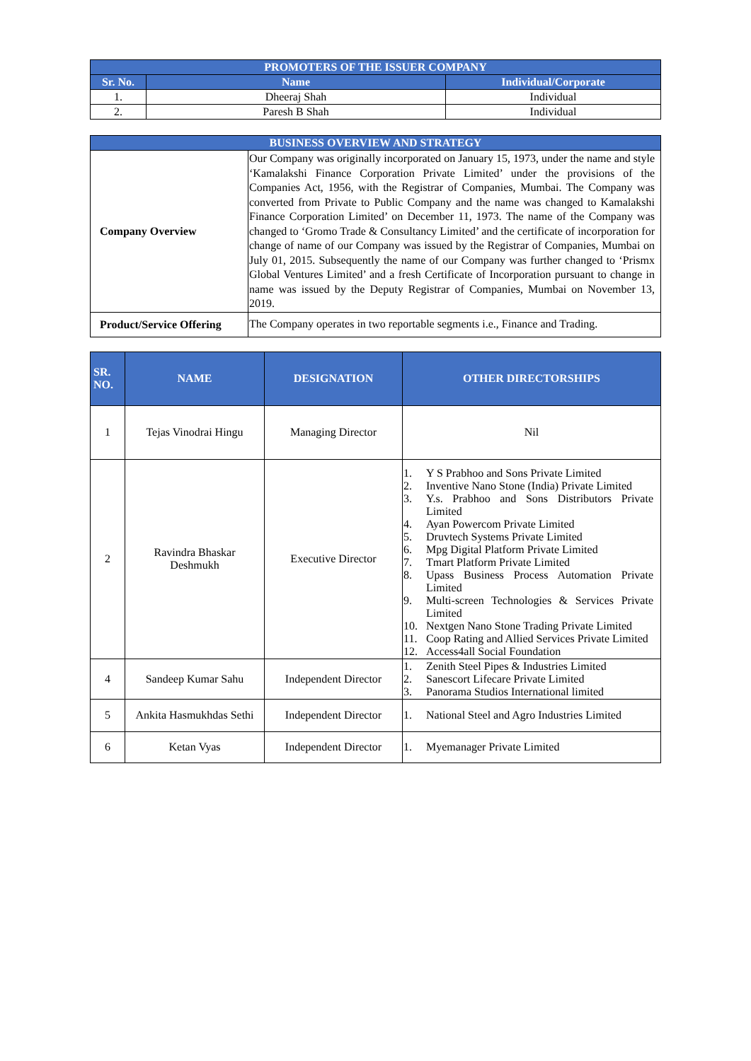| PROMOTERS OF THE ISSUER COMPANY | | |
| --- | --- | --- |
| Sr. No. | Name | Individual/Corporate |
| 1. | Dheeraj Shah | Individual |
| 2. | Paresh B Shah | Individual |
| BUSINESS OVERVIEW AND STRATEGY | |
| --- | --- |
| Company Overview | Our Company was originally incorporated on January 15, 1973, under the name and style ‘Kamalakshi Finance Corporation Private Limited’ under the provisions of the Companies Act, 1956, with the Registrar of Companies, Mumbai. The Company was converted from Private to Public Company and the name was changed to Kamalakshi Finance Corporation Limited’ on December 11, 1973. The name of the Company was changed to ‘Gromo Trade & Consultancy Limited’ and the certificate of incorporation for change of name of our Company was issued by the Registrar of Companies, Mumbai on July 01, 2015. Subsequently the name of our Company was further changed to ‘Prismx Global Ventures Limited’ and a fresh Certificate of Incorporation pursuant to change in name was issued by the Deputy Registrar of Companies, Mumbai on November 13, 2019. |
| Product/Service Offering | The Company operates in two reportable segments i.e., Finance and Trading. |
| SR. NO. | NAME | DESIGNATION | OTHER DIRECTORSHIPS |
| --- | --- | --- | --- |
| 1 | Tejas Vinodrai Hingu | Managing Director | Nil |
| 2 | Ravindra Bhaskar Deshmukh | Executive Director | 1. Y S Prabhoo and Sons Private Limited 2. Inventive Nano Stone (India) Private Limited 3. Y.s. Prabhoo and Sons Distributors Private Limited 4. Ayan Powercom Private Limited 5. Druvtech Systems Private Limited 6. Mpg Digital Platform Private Limited 7. Tmart Platform Private Limited 8. Upass Business Process Automation Private Limited 9. Multi-screen Technologies & Services Private Limited 10. Nextgen Nano Stone Trading Private Limited 11. Coop Rating and Allied Services Private Limited 12. Access4all Social Foundation |
| 4 | Sandeep Kumar Sahu | Independent Director | 1. Zenith Steel Pipes & Industries Limited 2. Sanescort Lifecare Private Limited 3. Panorama Studios International limited |
| 5 | Ankita Hasmukhdas Sethi | Independent Director | 1. National Steel and Agro Industries Limited |
| 6 | Ketan Vyas | Independent Director | 1. Myemanager Private Limited |